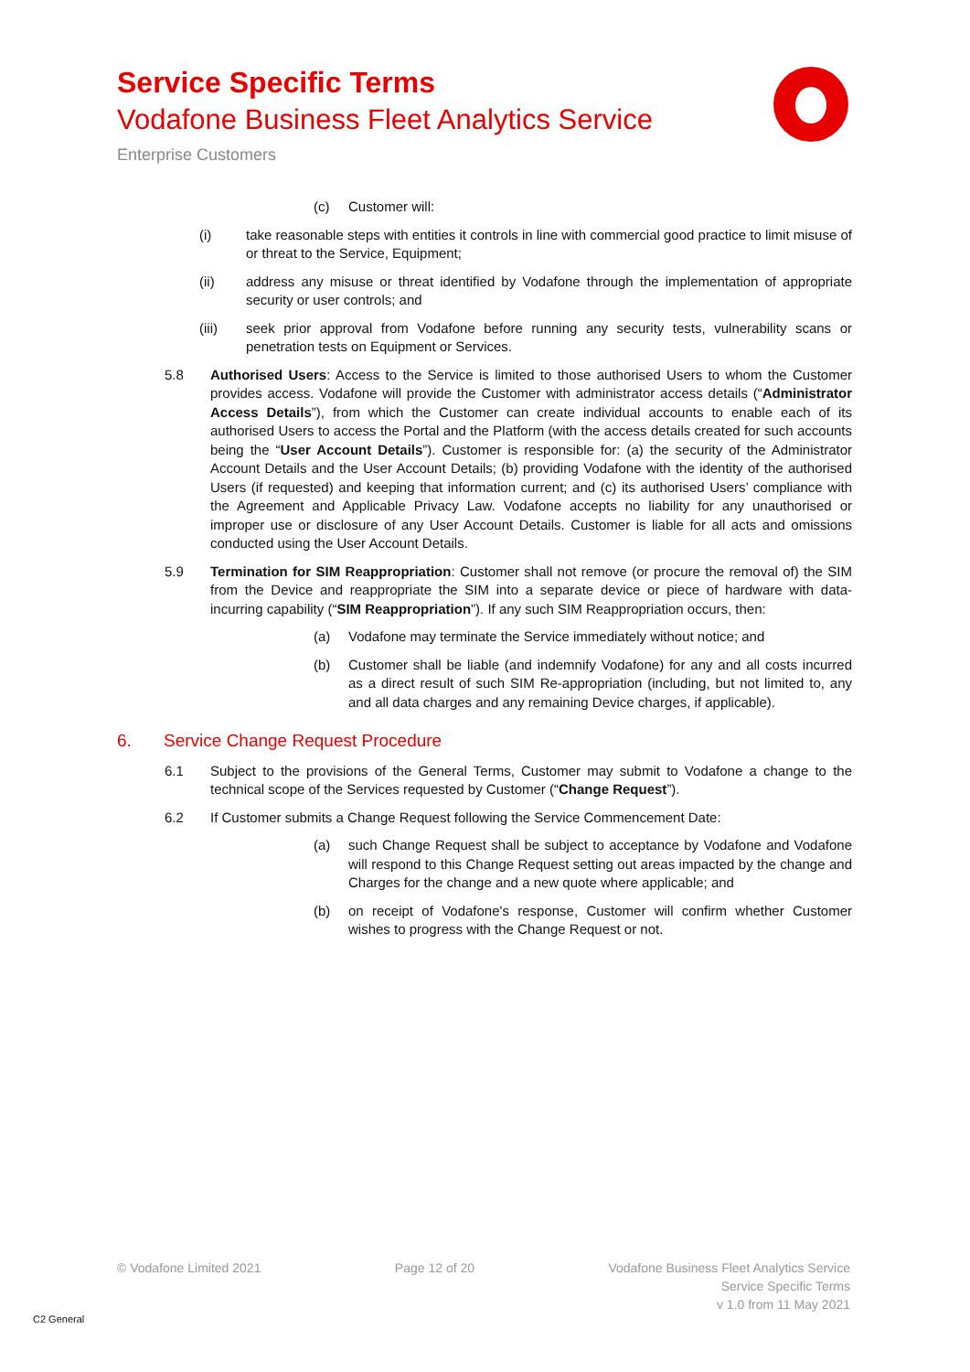Service Specific Terms
Vodafone Business Fleet Analytics Service
Enterprise Customers
(c) Customer will:
(i) take reasonable steps with entities it controls in line with commercial good practice to limit misuse of or threat to the Service, Equipment;
(ii) address any misuse or threat identified by Vodafone through the implementation of appropriate security or user controls; and
(iii) seek prior approval from Vodafone before running any security tests, vulnerability scans or penetration tests on Equipment or Services.
5.8 Authorised Users: Access to the Service is limited to those authorised Users to whom the Customer provides access. Vodafone will provide the Customer with administrator access details (“Administrator Access Details”), from which the Customer can create individual accounts to enable each of its authorised Users to access the Portal and the Platform (with the access details created for such accounts being the “User Account Details”). Customer is responsible for: (a) the security of the Administrator Account Details and the User Account Details; (b) providing Vodafone with the identity of the authorised Users (if requested) and keeping that information current; and (c) its authorised Users’ compliance with the Agreement and Applicable Privacy Law. Vodafone accepts no liability for any unauthorised or improper use or disclosure of any User Account Details. Customer is liable for all acts and omissions conducted using the User Account Details.
5.9 Termination for SIM Reappropriation: Customer shall not remove (or procure the removal of) the SIM from the Device and reappropriate the SIM into a separate device or piece of hardware with data-incurring capability (“SIM Reappropriation”). If any such SIM Reappropriation occurs, then:
(a) Vodafone may terminate the Service immediately without notice; and
(b) Customer shall be liable (and indemnify Vodafone) for any and all costs incurred as a direct result of such SIM Re-appropriation (including, but not limited to, any and all data charges and any remaining Device charges, if applicable).
6. Service Change Request Procedure
6.1 Subject to the provisions of the General Terms, Customer may submit to Vodafone a change to the technical scope of the Services requested by Customer (“Change Request”).
6.2 If Customer submits a Change Request following the Service Commencement Date:
(a) such Change Request shall be subject to acceptance by Vodafone and Vodafone will respond to this Change Request setting out areas impacted by the change and Charges for the change and a new quote where applicable; and
(b) on receipt of Vodafone's response, Customer will confirm whether Customer wishes to progress with the Change Request or not.
© Vodafone Limited 2021 Page 12 of 20 Vodafone Business Fleet Analytics Service
Service Specific Terms
v 1.0 from 11 May 2021
C2 General